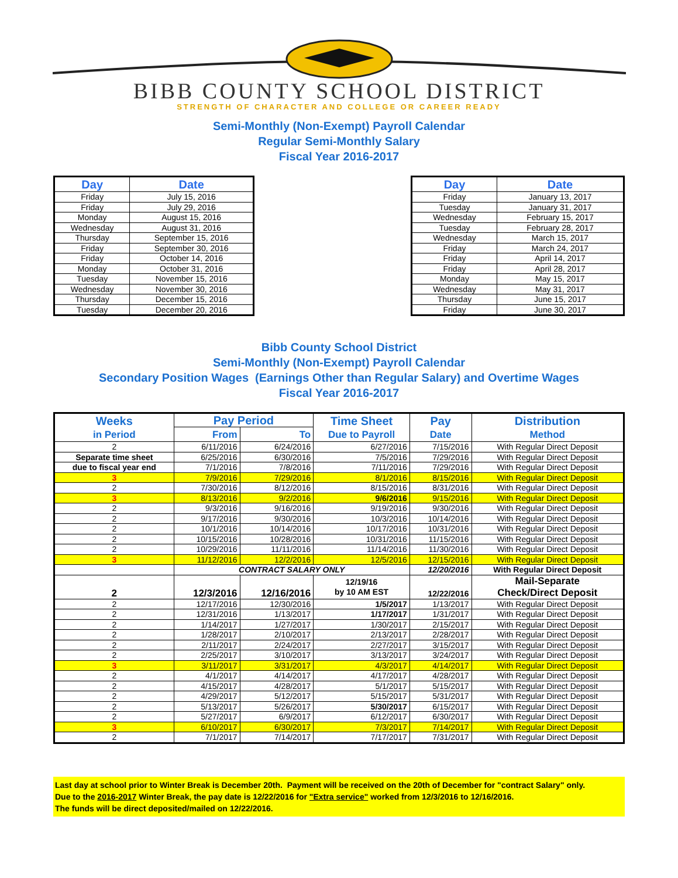BIBB COUNTY SCHOOL DISTRICT
STRENGTH OF CHARACTER AND COLLEGE OR CAREER READY
Semi-Monthly (Non-Exempt) Payroll Calendar
Regular Semi-Monthly Salary
Fiscal Year 2016-2017
| Day | Date |
| --- | --- |
| Friday | July 15, 2016 |
| Friday | July 29, 2016 |
| Monday | August 15, 2016 |
| Wednesday | August 31, 2016 |
| Thursday | September 15, 2016 |
| Friday | September 30, 2016 |
| Friday | October 14, 2016 |
| Monday | October 31, 2016 |
| Tuesday | November 15, 2016 |
| Wednesday | November 30, 2016 |
| Thursday | December 15, 2016 |
| Tuesday | December 20, 2016 |
| Day | Date |
| --- | --- |
| Friday | January 13, 2017 |
| Tuesday | January 31, 2017 |
| Wednesday | February 15, 2017 |
| Tuesday | February 28, 2017 |
| Wednesday | March 15, 2017 |
| Friday | March 24, 2017 |
| Friday | April 14, 2017 |
| Friday | April 28, 2017 |
| Monday | May 15, 2017 |
| Wednesday | May 31, 2017 |
| Thursday | June 15, 2017 |
| Friday | June 30, 2017 |
Bibb County School District
Semi-Monthly (Non-Exempt) Payroll Calendar
Secondary Position Wages (Earnings Other than Regular Salary) and Overtime Wages
Fiscal Year 2016-2017
| Weeks in Period | Pay Period | | Time Sheet Due to Payroll | Pay Date | Distribution Method |
| --- | --- | --- | --- | --- | --- |
| | From | To | | | |
| 2 | 6/11/2016 | 6/24/2016 | 6/27/2016 | 7/15/2016 | With Regular Direct Deposit |
| Separate time sheet | 6/25/2016 | 6/30/2016 | 7/5/2016 | 7/29/2016 | With Regular Direct Deposit |
| due to fiscal year end | 7/1/2016 | 7/8/2016 | 7/11/2016 | 7/29/2016 | With Regular Direct Deposit |
| 3 | 7/9/2016 | 7/29/2016 | 8/1/2016 | 8/15/2016 | With Regular Direct Deposit |
| 2 | 7/30/2016 | 8/12/2016 | 8/15/2016 | 8/31/2016 | With Regular Direct Deposit |
| 3 | 8/13/2016 | 9/2/2016 | 9/6/2016 | 9/15/2016 | With Regular Direct Deposit |
| 2 | 9/3/2016 | 9/16/2016 | 9/19/2016 | 9/30/2016 | With Regular Direct Deposit |
| 2 | 9/17/2016 | 9/30/2016 | 10/3/2016 | 10/14/2016 | With Regular Direct Deposit |
| 2 | 10/1/2016 | 10/14/2016 | 10/17/2016 | 10/31/2016 | With Regular Direct Deposit |
| 2 | 10/15/2016 | 10/28/2016 | 10/31/2016 | 11/15/2016 | With Regular Direct Deposit |
| 2 | 10/29/2016 | 11/11/2016 | 11/14/2016 | 11/30/2016 | With Regular Direct Deposit |
| 3 | 11/12/2016 | 12/2/2016 | 12/5/2016 | 12/15/2016 | With Regular Direct Deposit |
| | CONTRACT SALARY ONLY | | | 12/20/2016 | With Regular Direct Deposit |
| 2 | 12/3/2016 | 12/16/2016 | 12/19/16 by 10 AM EST | 12/22/2016 | Mail-Separate Check/Direct Deposit |
| 2 | 12/17/2016 | 12/30/2016 | 1/5/2017 | 1/13/2017 | With Regular Direct Deposit |
| 2 | 12/31/2016 | 1/13/2017 | 1/17/2017 | 1/31/2017 | With Regular Direct Deposit |
| 2 | 1/14/2017 | 1/27/2017 | 1/30/2017 | 2/15/2017 | With Regular Direct Deposit |
| 2 | 1/28/2017 | 2/10/2017 | 2/13/2017 | 2/28/2017 | With Regular Direct Deposit |
| 2 | 2/11/2017 | 2/24/2017 | 2/27/2017 | 3/15/2017 | With Regular Direct Deposit |
| 2 | 2/25/2017 | 3/10/2017 | 3/13/2017 | 3/24/2017 | With Regular Direct Deposit |
| 3 | 3/11/2017 | 3/31/2017 | 4/3/2017 | 4/14/2017 | With Regular Direct Deposit |
| 2 | 4/1/2017 | 4/14/2017 | 4/17/2017 | 4/28/2017 | With Regular Direct Deposit |
| 2 | 4/15/2017 | 4/28/2017 | 5/1/2017 | 5/15/2017 | With Regular Direct Deposit |
| 2 | 4/29/2017 | 5/12/2017 | 5/15/2017 | 5/31/2017 | With Regular Direct Deposit |
| 2 | 5/13/2017 | 5/26/2017 | 5/30/2017 | 6/15/2017 | With Regular Direct Deposit |
| 2 | 5/27/2017 | 6/9/2017 | 6/12/2017 | 6/30/2017 | With Regular Direct Deposit |
| 3 | 6/10/2017 | 6/30/2017 | 7/3/2017 | 7/14/2017 | With Regular Direct Deposit |
| 2 | 7/1/2017 | 7/14/2017 | 7/17/2017 | 7/31/2017 | With Regular Direct Deposit |
Last day at school prior to Winter Break is December 20th. Payment will be received on the 20th of December for "contract Salary" only.
Due to the 2016-2017 Winter Break, the pay date is 12/22/2016 for "Extra service" worked from 12/3/2016 to 12/16/2016.
The funds will be direct deposited/mailed on 12/22/2016.